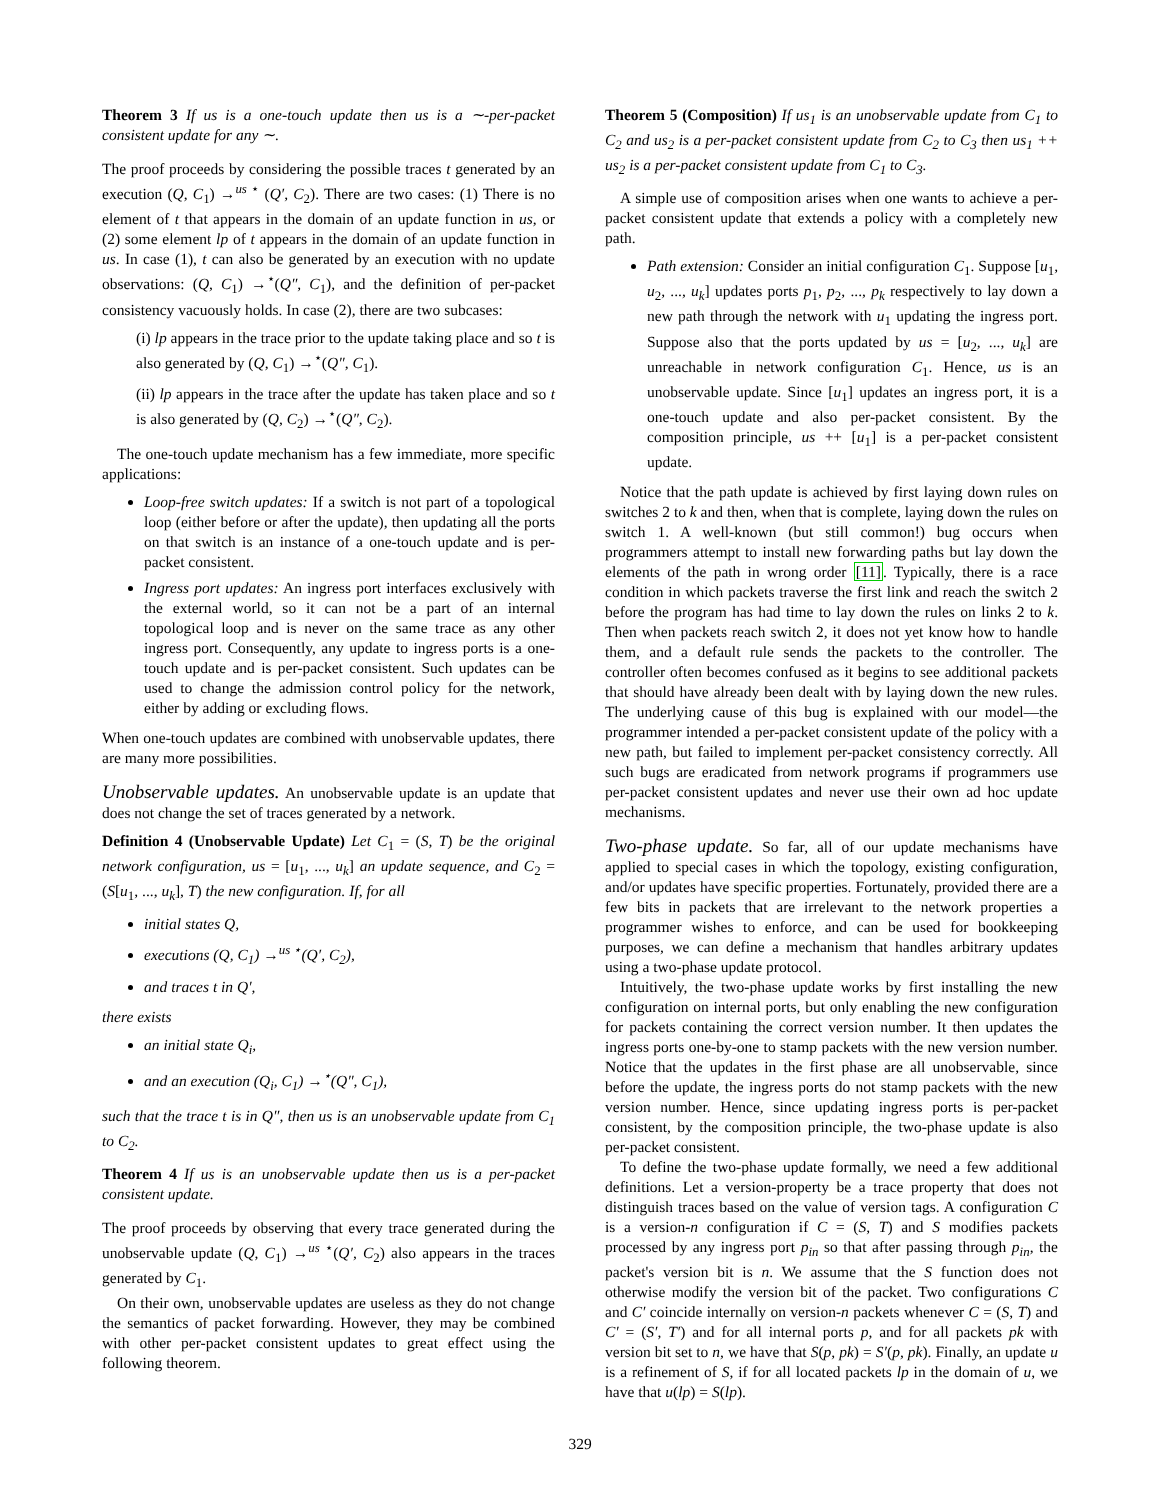Theorem 3 If us is a one-touch update then us is a ∼-per-packet consistent update for any ∼.
The proof proceeds by considering the possible traces t generated by an execution (Q, C<sub>1</sub>) →<sup>us ⋆</sup> (Q′, C<sub>2</sub>). There are two cases: (1) There is no element of t that appears in the domain of an update function in us, or (2) some element lp of t appears in the domain of an update function in us. In case (1), t can also be generated by an execution with no update observations: (Q, C<sub>1</sub>) →<sup>⋆</sup>(Q″, C<sub>1</sub>), and the definition of per-packet consistency vacuously holds. In case (2), there are two subcases:
(i) lp appears in the trace prior to the update taking place and so t is also generated by (Q, C<sub>1</sub>) →<sup>⋆</sup>(Q″, C<sub>1</sub>).
(ii) lp appears in the trace after the update has taken place and so t is also generated by (Q, C<sub>2</sub>) →<sup>⋆</sup>(Q″, C<sub>2</sub>).
The one-touch update mechanism has a few immediate, more specific applications:
Loop-free switch updates: If a switch is not part of a topological loop (either before or after the update), then updating all the ports on that switch is an instance of a one-touch update and is per-packet consistent.
Ingress port updates: An ingress port interfaces exclusively with the external world, so it can not be a part of an internal topological loop and is never on the same trace as any other ingress port. Consequently, any update to ingress ports is a one-touch update and is per-packet consistent. Such updates can be used to change the admission control policy for the network, either by adding or excluding flows.
When one-touch updates are combined with unobservable updates, there are many more possibilities.
Unobservable updates. An unobservable update is an update that does not change the set of traces generated by a network.
Definition 4 (Unobservable Update) Let C<sub>1</sub> = (S, T) be the original network configuration, us = [u<sub>1</sub>, ..., u<sub>k</sub>] an update sequence, and C<sub>2</sub> = (S[u<sub>1</sub>, ..., u<sub>k</sub>], T) the new configuration. If, for all
initial states Q,
executions (Q, C<sub>1</sub>) →<sup>us ⋆</sup>(Q′, C<sub>2</sub>),
and traces t in Q′,
there exists
an initial state Q<sub>i</sub>,
and an execution (Q<sub>i</sub>, C<sub>1</sub>) →<sup>⋆</sup>(Q″, C<sub>1</sub>),
such that the trace t is in Q″, then us is an unobservable update from C<sub>1</sub> to C<sub>2</sub>.
Theorem 4 If us is an unobservable update then us is a per-packet consistent update.
The proof proceeds by observing that every trace generated during the unobservable update (Q, C<sub>1</sub>) →<sup>us ⋆</sup>(Q′, C<sub>2</sub>) also appears in the traces generated by C<sub>1</sub>.
On their own, unobservable updates are useless as they do not change the semantics of packet forwarding. However, they may be combined with other per-packet consistent updates to great effect using the following theorem.
Theorem 5 (Composition) If us<sub>1</sub> is an unobservable update from C<sub>1</sub> to C<sub>2</sub> and us<sub>2</sub> is a per-packet consistent update from C<sub>2</sub> to C<sub>3</sub> then us<sub>1</sub> ++ us<sub>2</sub> is a per-packet consistent update from C<sub>1</sub> to C<sub>3</sub>.
A simple use of composition arises when one wants to achieve a per-packet consistent update that extends a policy with a completely new path.
Path extension: Consider an initial configuration C<sub>1</sub>. Suppose [u<sub>1</sub>, u<sub>2</sub>, ..., u<sub>k</sub>] updates ports p<sub>1</sub>, p<sub>2</sub>, ..., p<sub>k</sub> respectively to lay down a new path through the network with u<sub>1</sub> updating the ingress port. Suppose also that the ports updated by us = [u<sub>2</sub>, ..., u<sub>k</sub>] are unreachable in network configuration C<sub>1</sub>. Hence, us is an unobservable update. Since [u<sub>1</sub>] updates an ingress port, it is a one-touch update and also per-packet consistent. By the composition principle, us ++ [u<sub>1</sub>] is a per-packet consistent update.
Notice that the path update is achieved by first laying down rules on switches 2 to k and then, when that is complete, laying down the rules on switch 1. A well-known (but still common!) bug occurs when programmers attempt to install new forwarding paths but lay down the elements of the path in wrong order [11]. Typically, there is a race condition in which packets traverse the first link and reach the switch 2 before the program has had time to lay down the rules on links 2 to k. Then when packets reach switch 2, it does not yet know how to handle them, and a default rule sends the packets to the controller. The controller often becomes confused as it begins to see additional packets that should have already been dealt with by laying down the new rules. The underlying cause of this bug is explained with our model—the programmer intended a per-packet consistent update of the policy with a new path, but failed to implement per-packet consistency correctly. All such bugs are eradicated from network programs if programmers use per-packet consistent updates and never use their own ad hoc update mechanisms.
Two-phase update. So far, all of our update mechanisms have applied to special cases in which the topology, existing configuration, and/or updates have specific properties. Fortunately, provided there are a few bits in packets that are irrelevant to the network properties a programmer wishes to enforce, and can be used for bookkeeping purposes, we can define a mechanism that handles arbitrary updates using a two-phase update protocol.
Intuitively, the two-phase update works by first installing the new configuration on internal ports, but only enabling the new configuration for packets containing the correct version number. It then updates the ingress ports one-by-one to stamp packets with the new version number. Notice that the updates in the first phase are all unobservable, since before the update, the ingress ports do not stamp packets with the new version number. Hence, since updating ingress ports is per-packet consistent, by the composition principle, the two-phase update is also per-packet consistent.
To define the two-phase update formally, we need a few additional definitions. Let a version-property be a trace property that does not distinguish traces based on the value of version tags. A configuration C is a version-n configuration if C = (S, T) and S modifies packets processed by any ingress port p<sub>in</sub> so that after passing through p<sub>in</sub>, the packet's version bit is n. We assume that the S function does not otherwise modify the version bit of the packet. Two configurations C and C′ coincide internally on version-n packets whenever C = (S, T) and C′ = (S′, T′) and for all internal ports p, and for all packets pk with version bit set to n, we have that S(p, pk) = S′(p, pk). Finally, an update u is a refinement of S, if for all located packets lp in the domain of u, we have that u(lp) = S(lp).
329